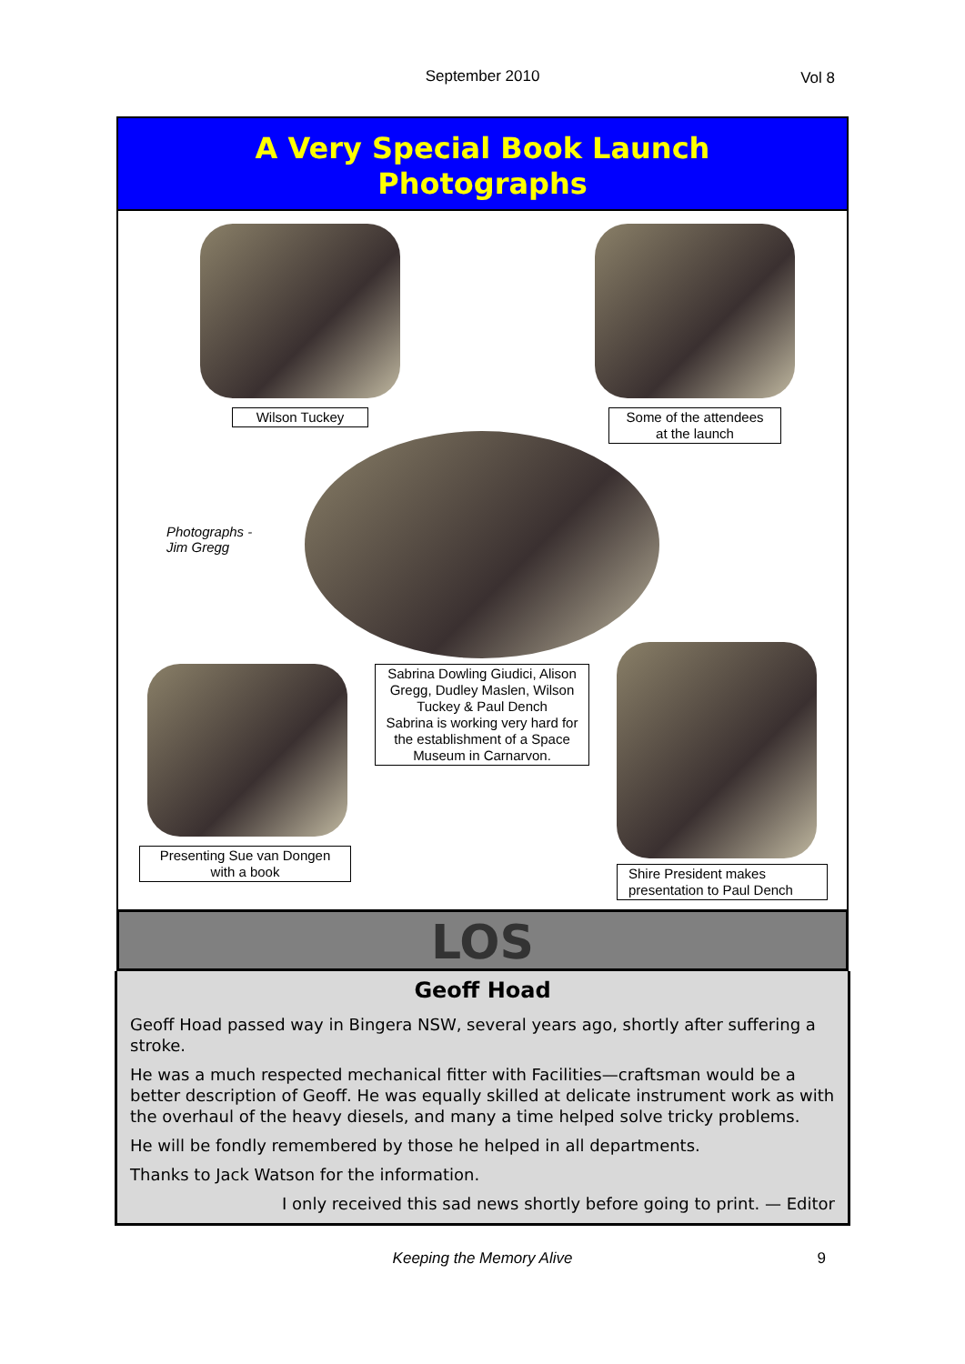September 2010
Vol 8
A Very Special Book Launch
Photographs
Wilson Tuckey
Some of the attendees
at the launch
Photographs -
Jim Gregg
Sabrina Dowling Giudici, Alison Gregg, Dudley Maslen, Wilson Tuckey & Paul Dench
Sabrina is working very hard for the establishment of a Space Museum in Carnarvon.
Presenting Sue van Dongen
with a book
Shire President makes presentation to Paul Dench
LOS
Geoff Hoad
Geoff Hoad passed way in Bingera NSW, several years ago, shortly after suffering a stroke.
He was a much respected mechanical fitter with Facilities—craftsman would be a better description of Geoff. He was equally skilled at delicate instrument work as with the overhaul of the heavy diesels, and many a time helped solve tricky problems.
He will be fondly remembered by those he helped in all departments.
Thanks to Jack Watson for the information.
I only received this sad news shortly before going to print. — Editor
Keeping the Memory Alive 9